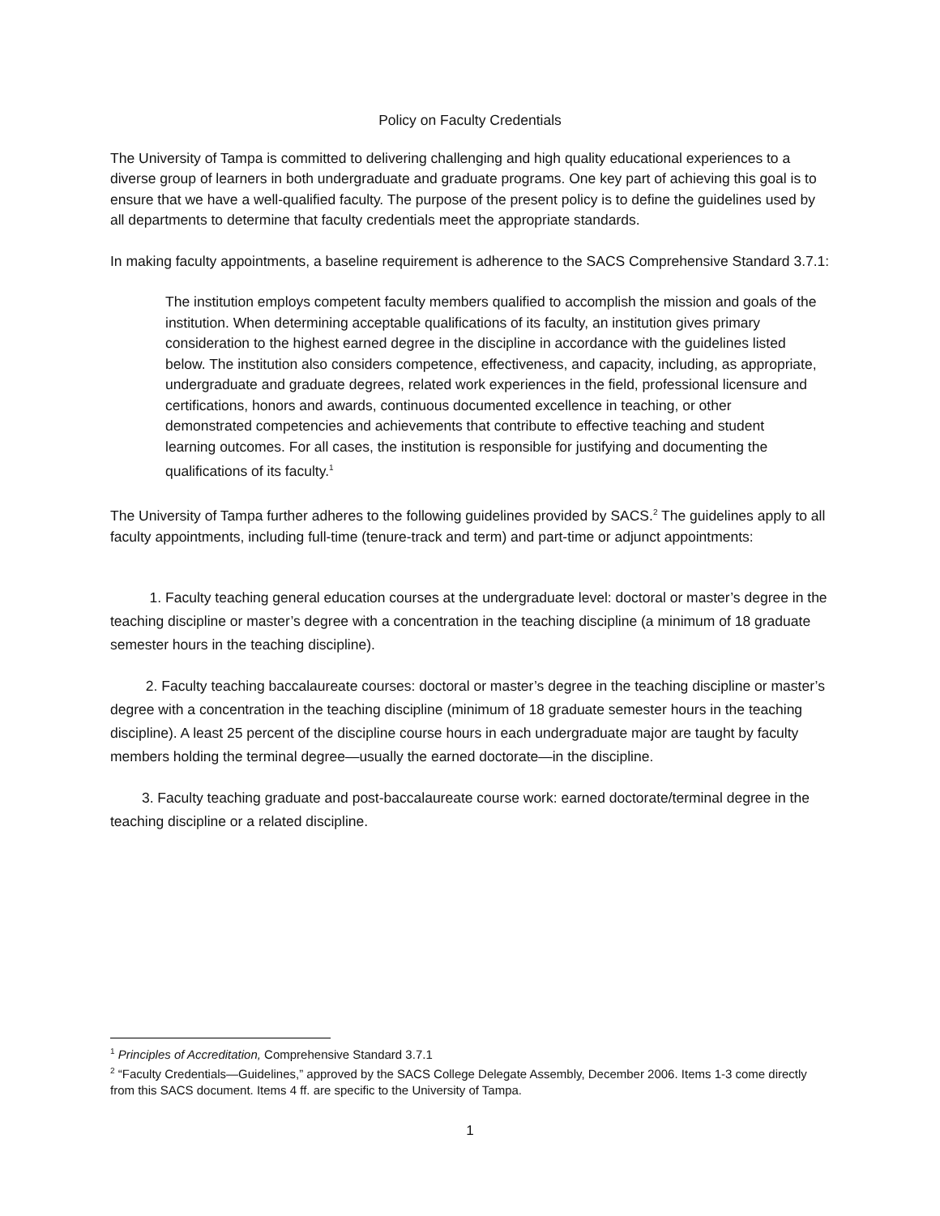Policy on Faculty Credentials
The University of Tampa is committed to delivering challenging and high quality educational experiences to a diverse group of learners in both undergraduate and graduate programs. One key part of achieving this goal is to ensure that we have a well-qualified faculty. The purpose of the present policy is to define the guidelines used by all departments to determine that faculty credentials meet the appropriate standards.
In making faculty appointments, a baseline requirement is adherence to the SACS Comprehensive Standard 3.7.1:
The institution employs competent faculty members qualified to accomplish the mission and goals of the institution. When determining acceptable qualifications of its faculty, an institution gives primary consideration to the highest earned degree in the discipline in accordance with the guidelines listed below. The institution also considers competence, effectiveness, and capacity, including, as appropriate, undergraduate and graduate degrees, related work experiences in the field, professional licensure and certifications, honors and awards, continuous documented excellence in teaching, or other demonstrated competencies and achievements that contribute to effective teaching and student learning outcomes. For all cases, the institution is responsible for justifying and documenting the qualifications of its faculty.<sup>1</sup>
The University of Tampa further adheres to the following guidelines provided by SACS.<sup>2</sup> The guidelines apply to all faculty appointments, including full-time (tenure-track and term) and part-time or adjunct appointments:
1. Faculty teaching general education courses at the undergraduate level: doctoral or master’s degree in the teaching discipline or master’s degree with a concentration in the teaching discipline (a minimum of 18 graduate semester hours in the teaching discipline).
2. Faculty teaching baccalaureate courses: doctoral or master’s degree in the teaching discipline or master’s degree with a concentration in the teaching discipline (minimum of 18 graduate semester hours in the teaching discipline). A least 25 percent of the discipline course hours in each undergraduate major are taught by faculty members holding the terminal degree—usually the earned doctorate—in the discipline.
3. Faculty teaching graduate and post-baccalaureate course work: earned doctorate/terminal degree in the teaching discipline or a related discipline.
<sup>1</sup> Principles of Accreditation, Comprehensive Standard 3.7.1
<sup>2</sup> “Faculty Credentials—Guidelines,” approved by the SACS College Delegate Assembly, December 2006. Items 1-3 come directly from this SACS document. Items 4 ff. are specific to the University of Tampa.
1